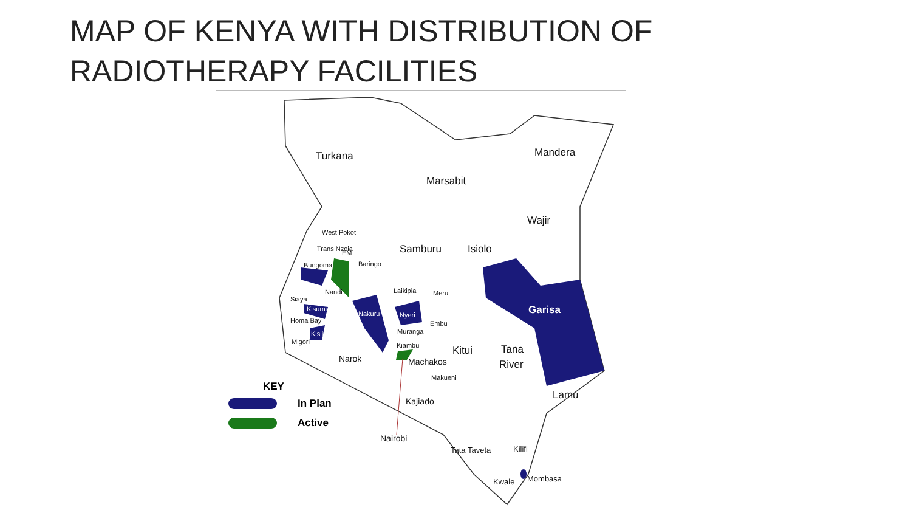MAP OF KENYA WITH DISTRIBUTION OF RADIOTHERAPY FACILITIES
Turkana
Marsabit
Mandera
Wajir
Samburu
Isiolo
Garisa
West Pokot
Trans Nzoia
EM
Baringo
Bungoma
Nandi
Laikipia
Meru
Siaya
Homa Bay
Migori
Nyeri
Nakuru
Kisumu
Kisii
Embu
Muranga
Kiambu
Kitui
Tana
River
Narok
Machakos
Makueni
Kajiado
Lamu
Nairobi
Tata Taveta
Kilifi
Mombasa
Kwale
KEY
In Plan
Active